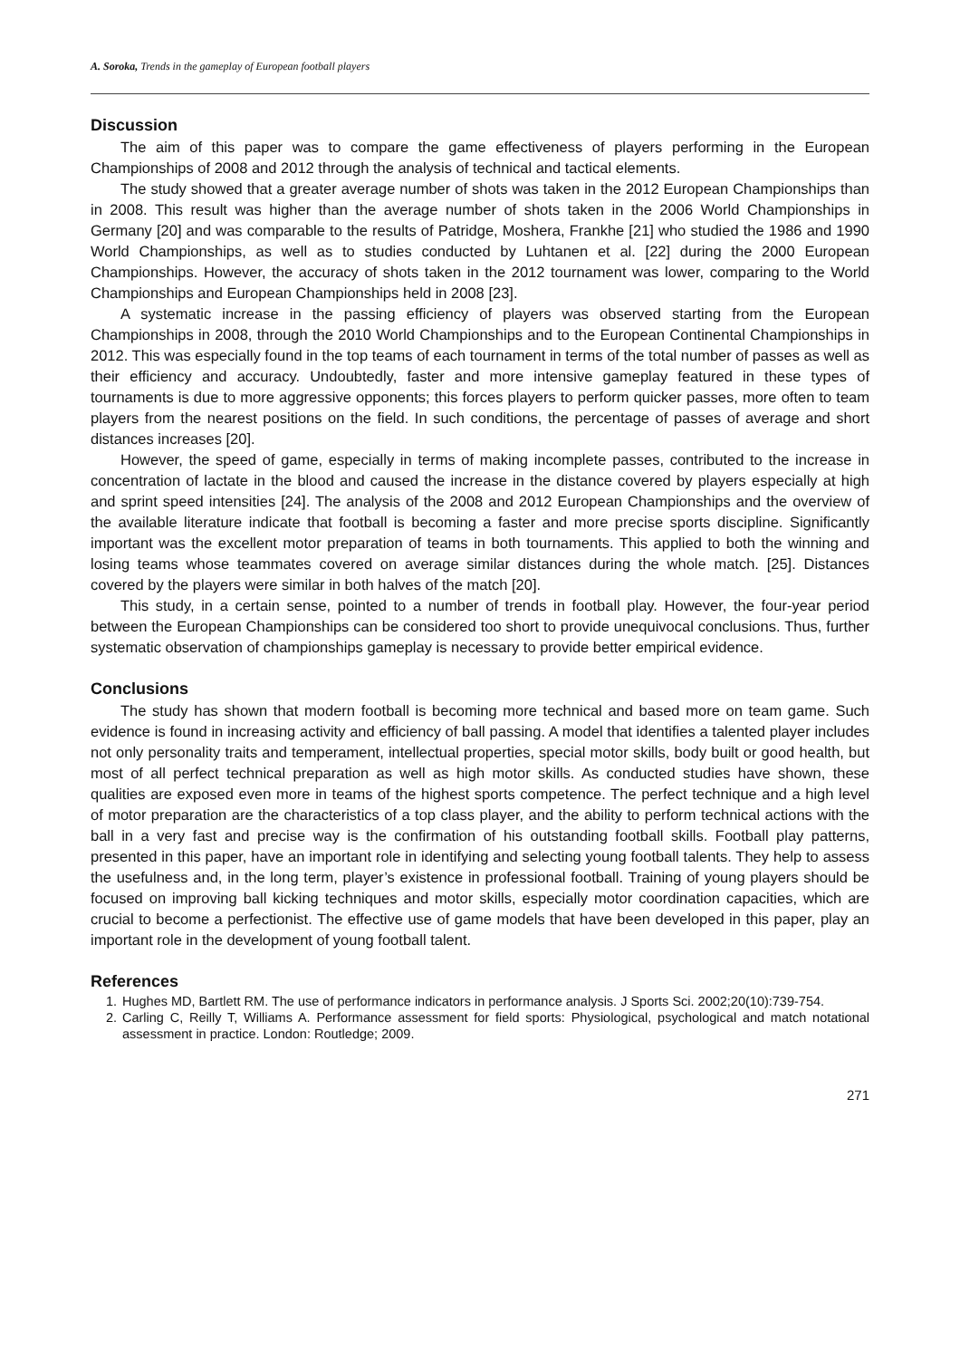A. Soroka, Trends in the gameplay of European football players
Discussion
The aim of this paper was to compare the game effectiveness of players performing in the European Championships of 2008 and 2012 through the analysis of technical and tactical elements.
The study showed that a greater average number of shots was taken in the 2012 European Championships than in 2008. This result was higher than the average number of shots taken in the 2006 World Championships in Germany [20] and was comparable to the results of Patridge, Moshera, Frankhe [21] who studied the 1986 and 1990 World Championships, as well as to studies conducted by Luhtanen et al. [22] during the 2000 European Championships. However, the accuracy of shots taken in the 2012 tournament was lower, comparing to the World Championships and European Championships held in 2008 [23].
A systematic increase in the passing efficiency of players was observed starting from the European Championships in 2008, through the 2010 World Championships and to the European Continental Championships in 2012. This was especially found in the top teams of each tournament in terms of the total number of passes as well as their efficiency and accuracy. Undoubtedly, faster and more intensive gameplay featured in these types of tournaments is due to more aggressive opponents; this forces players to perform quicker passes, more often to team players from the nearest positions on the field. In such conditions, the percentage of passes of average and short distances increases [20].
However, the speed of game, especially in terms of making incomplete passes, contributed to the increase in concentration of lactate in the blood and caused the increase in the distance covered by players especially at high and sprint speed intensities [24]. The analysis of the 2008 and 2012 European Championships and the overview of the available literature indicate that football is becoming a faster and more precise sports discipline. Significantly important was the excellent motor preparation of teams in both tournaments. This applied to both the winning and losing teams whose teammates covered on average similar distances during the whole match. [25]. Distances covered by the players were similar in both halves of the match [20].
This study, in a certain sense, pointed to a number of trends in football play. However, the four-year period between the European Championships can be considered too short to provide unequivocal conclusions. Thus, further systematic observation of championships gameplay is necessary to provide better empirical evidence.
Conclusions
The study has shown that modern football is becoming more technical and based more on team game. Such evidence is found in increasing activity and efficiency of ball passing. A model that identifies a talented player includes not only personality traits and temperament, intellectual properties, special motor skills, body built or good health, but most of all perfect technical preparation as well as high motor skills. As conducted studies have shown, these qualities are exposed even more in teams of the highest sports competence. The perfect technique and a high level of motor preparation are the characteristics of a top class player, and the ability to perform technical actions with the ball in a very fast and precise way is the confirmation of his outstanding football skills. Football play patterns, presented in this paper, have an important role in identifying and selecting young football talents. They help to assess the usefulness and, in the long term, player’s existence in professional football. Training of young players should be focused on improving ball kicking techniques and motor skills, especially motor coordination capacities, which are crucial to become a perfectionist. The effective use of game models that have been developed in this paper, play an important role in the development of young football talent.
References
1. Hughes MD, Bartlett RM. The use of performance indicators in performance analysis. J Sports Sci. 2002;20(10):739-754.
2. Carling C, Reilly T, Williams A. Performance assessment for field sports: Physiological, psychological and match notational assessment in practice. London: Routledge; 2009.
271